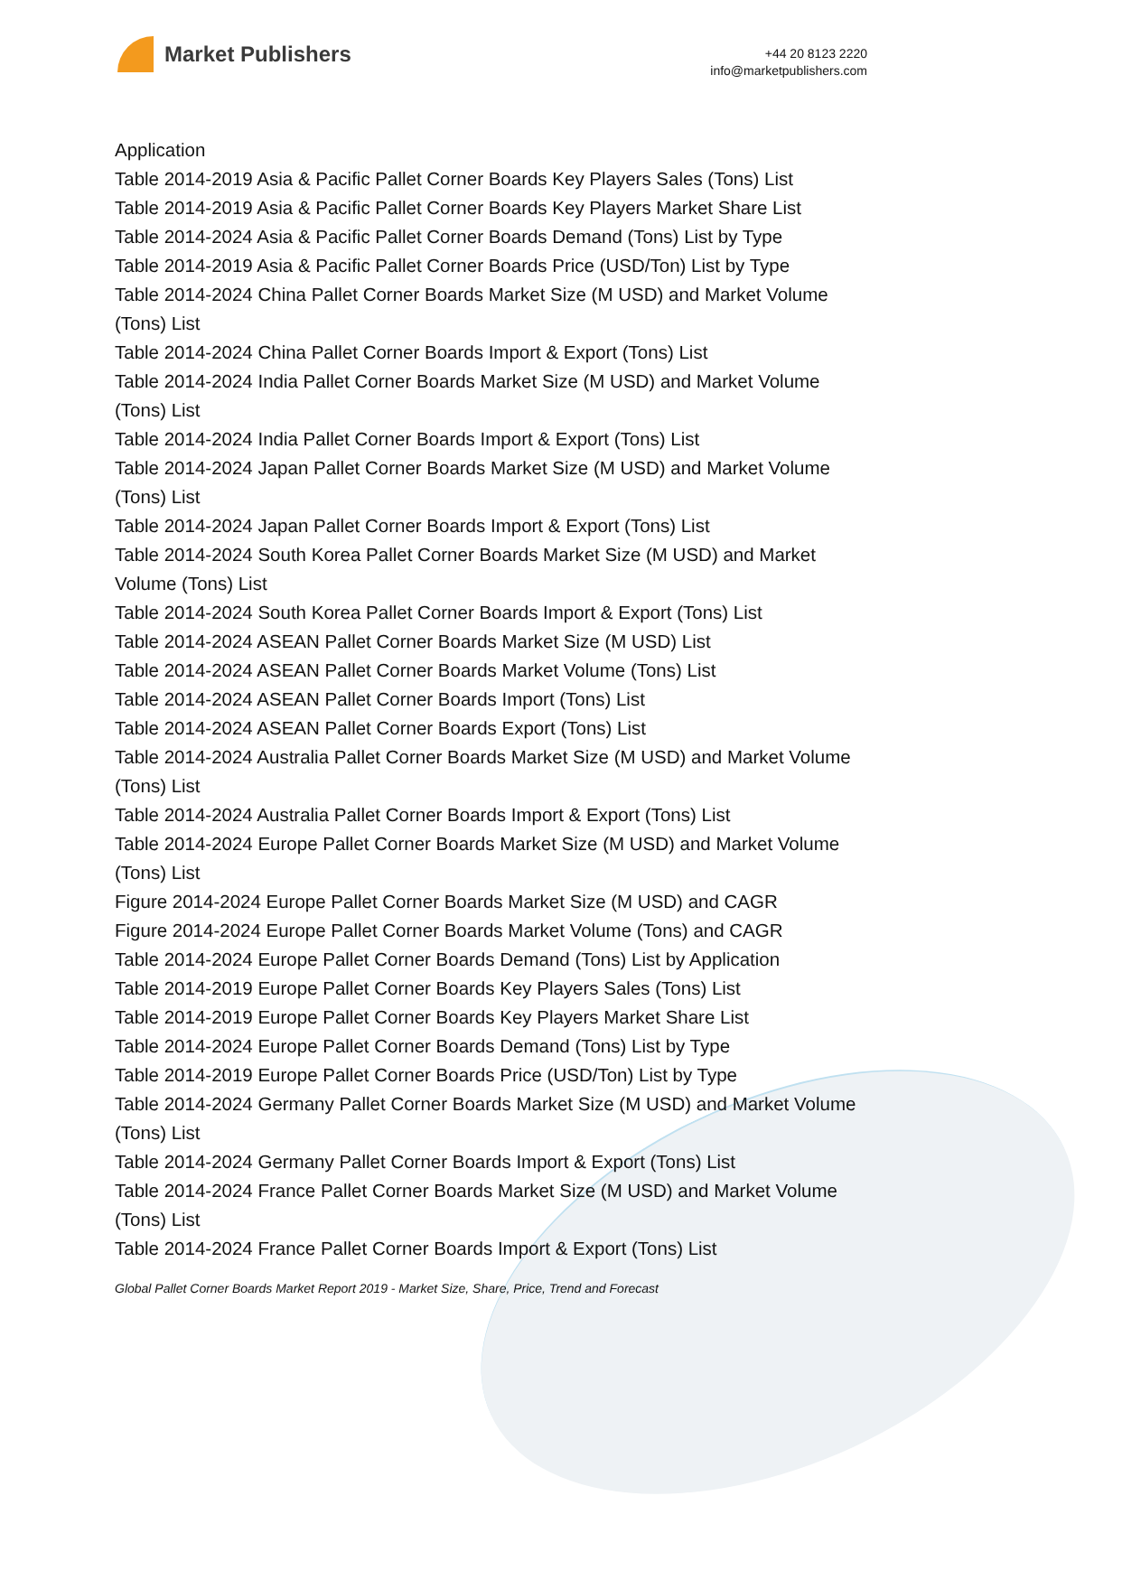Market Publishers
+44 20 8123 2220
info@marketpublishers.com
Application
Table 2014-2019 Asia & Pacific Pallet Corner Boards Key Players Sales (Tons) List
Table 2014-2019 Asia & Pacific Pallet Corner Boards Key Players Market Share List
Table 2014-2024 Asia & Pacific Pallet Corner Boards Demand (Tons) List by Type
Table 2014-2019 Asia & Pacific Pallet Corner Boards Price (USD/Ton) List by Type
Table 2014-2024 China Pallet Corner Boards Market Size (M USD) and Market Volume (Tons) List
Table 2014-2024 China Pallet Corner Boards Import & Export (Tons) List
Table 2014-2024 India Pallet Corner Boards Market Size (M USD) and Market Volume (Tons) List
Table 2014-2024 India Pallet Corner Boards Import & Export (Tons) List
Table 2014-2024 Japan Pallet Corner Boards Market Size (M USD) and Market Volume (Tons) List
Table 2014-2024 Japan Pallet Corner Boards Import & Export (Tons) List
Table 2014-2024 South Korea Pallet Corner Boards Market Size (M USD) and Market Volume (Tons) List
Table 2014-2024 South Korea Pallet Corner Boards Import & Export (Tons) List
Table 2014-2024 ASEAN Pallet Corner Boards Market Size (M USD) List
Table 2014-2024 ASEAN Pallet Corner Boards Market Volume (Tons) List
Table 2014-2024 ASEAN Pallet Corner Boards Import (Tons) List
Table 2014-2024 ASEAN Pallet Corner Boards Export (Tons) List
Table 2014-2024 Australia Pallet Corner Boards Market Size (M USD) and Market Volume (Tons) List
Table 2014-2024 Australia Pallet Corner Boards Import & Export (Tons) List
Table 2014-2024 Europe Pallet Corner Boards Market Size (M USD) and Market Volume (Tons) List
Figure 2014-2024 Europe Pallet Corner Boards Market Size (M USD) and CAGR
Figure 2014-2024 Europe Pallet Corner Boards Market Volume (Tons) and CAGR
Table 2014-2024 Europe Pallet Corner Boards Demand (Tons) List by Application
Table 2014-2019 Europe Pallet Corner Boards Key Players Sales (Tons) List
Table 2014-2019 Europe Pallet Corner Boards Key Players Market Share List
Table 2014-2024 Europe Pallet Corner Boards Demand (Tons) List by Type
Table 2014-2019 Europe Pallet Corner Boards Price (USD/Ton) List by Type
Table 2014-2024 Germany Pallet Corner Boards Market Size (M USD) and Market Volume (Tons) List
Table 2014-2024 Germany Pallet Corner Boards Import & Export (Tons) List
Table 2014-2024 France Pallet Corner Boards Market Size (M USD) and Market Volume (Tons) List
Table 2014-2024 France Pallet Corner Boards Import & Export (Tons) List
Global Pallet Corner Boards Market Report 2019 - Market Size, Share, Price, Trend and Forecast